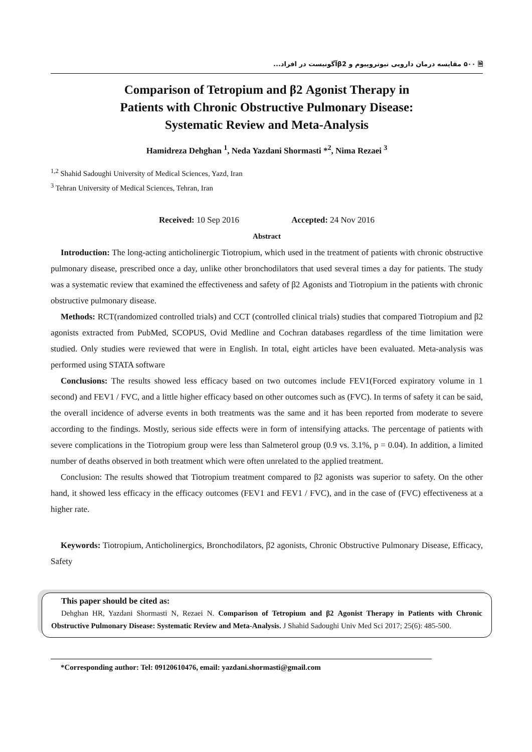🗎 ۵۰۰ مقایسه درمان دارویی تیوتروپیوم و β2آگونیست در افراد...
Comparison of Tetropium and β2 Agonist Therapy in
Patients with Chronic Obstructive Pulmonary Disease:
Systematic Review and Meta-Analysis
Hamidreza Dehghan <sup>1</sup>, Neda Yazdani Shormasti *<sup>2</sup>, Nima Rezaei <sup>3</sup>
<sup>1,2</sup> Shahid Sadoughi University of Medical Sciences, Yazd, Iran
<sup>3</sup> Tehran University of Medical Sciences, Tehran, Iran
Received: 10 Sep 2016 Accepted: 24 Nov 2016
Abstract
Introduction: The long-acting anticholinergic Tiotropium, which used in the treatment of patients with chronic obstructive pulmonary disease, prescribed once a day, unlike other bronchodilators that used several times a day for patients. The study was a systematic review that examined the effectiveness and safety of β2 Agonists and Tiotropium in the patients with chronic obstructive pulmonary disease.
Methods: RCT(randomized controlled trials) and CCT (controlled clinical trials) studies that compared Tiotropium and β2 agonists extracted from PubMed, SCOPUS, Ovid Medline and Cochran databases regardless of the time limitation were studied. Only studies were reviewed that were in English. In total, eight articles have been evaluated. Meta-analysis was performed using STATA software
Conclusions: The results showed less efficacy based on two outcomes include FEV1(Forced expiratory volume in 1 second) and FEV1 / FVC, and a little higher efficacy based on other outcomes such as (FVC). In terms of safety it can be said, the overall incidence of adverse events in both treatments was the same and it has been reported from moderate to severe according to the findings. Mostly, serious side effects were in form of intensifying attacks. The percentage of patients with severe complications in the Tiotropium group were less than Salmeterol group (0.9 vs. 3.1%, p = 0.04). In addition, a limited number of deaths observed in both treatment which were often unrelated to the applied treatment.
Conclusion: The results showed that Tiotropium treatment compared to β2 agonists was superior to safety. On the other hand, it showed less efficacy in the efficacy outcomes (FEV1 and FEV1 / FVC), and in the case of (FVC) effectiveness at a higher rate.
Keywords: Tiotropium, Anticholinergics, Bronchodilators, β2 agonists, Chronic Obstructive Pulmonary Disease, Efficacy, Safety
This paper should be cited as:
Dehghan HR, Yazdani Shormasti N, Rezaei N. Comparison of Tetropium and β2 Agonist Therapy in Patients with Chronic Obstructive Pulmonary Disease: Systematic Review and Meta-Analysis. J Shahid Sadoughi Univ Med Sci 2017; 25(6): 485-500.
*Corresponding author: Tel: 09120610476, email: yazdani.shormasti@gmail.com